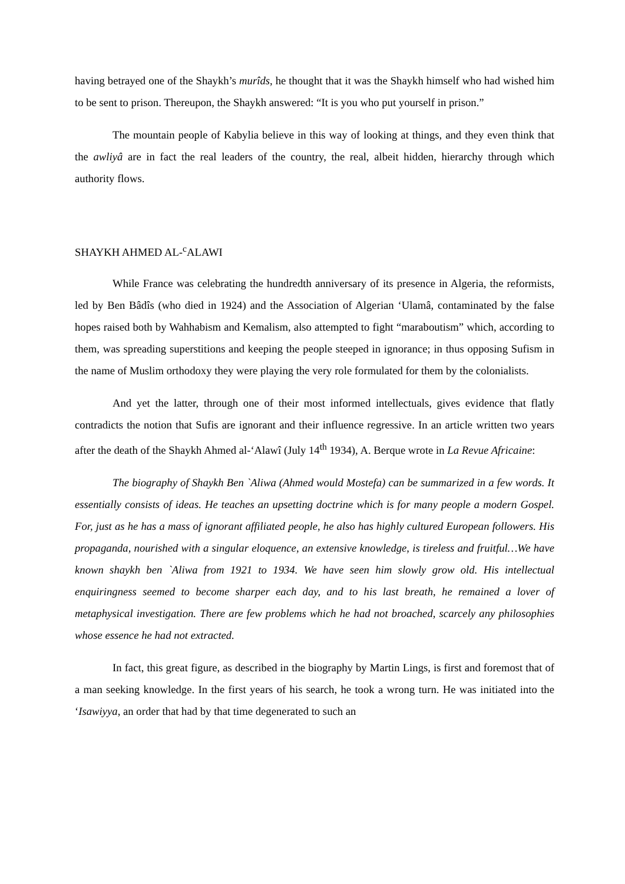having betrayed one of the Shaykh’s murîds, he thought that it was the Shaykh himself who had wished him to be sent to prison. Thereupon, the Shaykh answered: “It is you who put yourself in prison.”
The mountain people of Kabylia believe in this way of looking at things, and they even think that the awliyâ are in fact the real leaders of the country, the real, albeit hidden, hierarchy through which authority flows.
SHAYKH AHMED AL-<sup>c</sup>ALAWI
While France was celebrating the hundredth anniversary of its presence in Algeria, the reformists, led by Ben Bâdîs (who died in 1924) and the Association of Algerian ‘Ulamâ, contaminated by the false hopes raised both by Wahhabism and Kemalism, also attempted to fight “maraboutism” which, according to them, was spreading superstitions and keeping the people steeped in ignorance; in thus opposing Sufism in the name of Muslim orthodoxy they were playing the very role formulated for them by the colonialists.
And yet the latter, through one of their most informed intellectuals, gives evidence that flatly contradicts the notion that Sufis are ignorant and their influence regressive. In an article written two years after the death of the Shaykh Ahmed al-‘Alawî (July 14<sup>th</sup> 1934), A. Berque wrote in La Revue Africaine:
The biography of Shaykh Ben `Aliwa (Ahmed would Mostefa) can be summarized in a few words. It essentially consists of ideas. He teaches an upsetting doctrine which is for many people a modern Gospel. For, just as he has a mass of ignorant affiliated people, he also has highly cultured European followers. His propaganda, nourished with a singular eloquence, an extensive knowledge, is tireless and fruitful…We have known shaykh ben `Aliwa from 1921 to 1934. We have seen him slowly grow old. His intellectual enquiringness seemed to become sharper each day, and to his last breath, he remained a lover of metaphysical investigation. There are few problems which he had not broached, scarcely any philosophies whose essence he had not extracted.
In fact, this great figure, as described in the biography by Martin Lings, is first and foremost that of a man seeking knowledge. In the first years of his search, he took a wrong turn. He was initiated into the ‘Isawiyya, an order that had by that time degenerated to such an